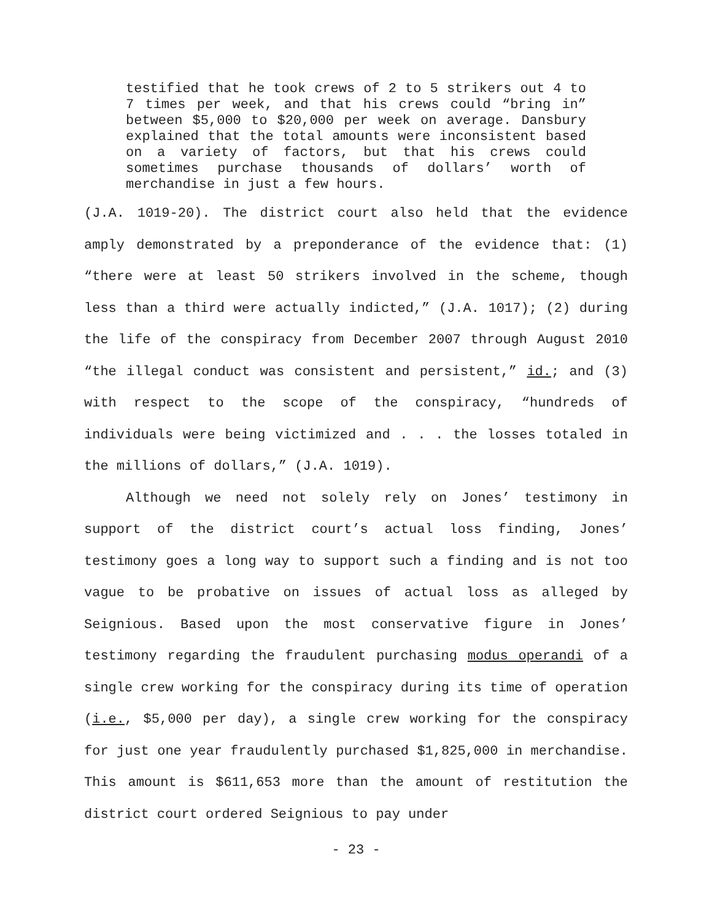testified that he took crews of 2 to 5 strikers out 4 to 7 times per week, and that his crews could “bring in” between $5,000 to $20,000 per week on average. Dansbury explained that the total amounts were inconsistent based on a variety of factors, but that his crews could sometimes purchase thousands of dollars’ worth of merchandise in just a few hours.
(J.A. 1019-20). The district court also held that the evidence amply demonstrated by a preponderance of the evidence that: (1) “there were at least 50 strikers involved in the scheme, though less than a third were actually indicted,” (J.A. 1017); (2) during the life of the conspiracy from December 2007 through August 2010 “the illegal conduct was consistent and persistent,” id.; and (3) with respect to the scope of the conspiracy, “hundreds of individuals were being victimized and . . . the losses totaled in the millions of dollars,” (J.A. 1019).
Although we need not solely rely on Jones’ testimony in support of the district court’s actual loss finding, Jones’ testimony goes a long way to support such a finding and is not too vague to be probative on issues of actual loss as alleged by Seignious. Based upon the most conservative figure in Jones’ testimony regarding the fraudulent purchasing modus operandi of a single crew working for the conspiracy during its time of operation (i.e., $5,000 per day), a single crew working for the conspiracy for just one year fraudulently purchased $1,825,000 in merchandise. This amount is $611,653 more than the amount of restitution the district court ordered Seignious to pay under
- 23 -